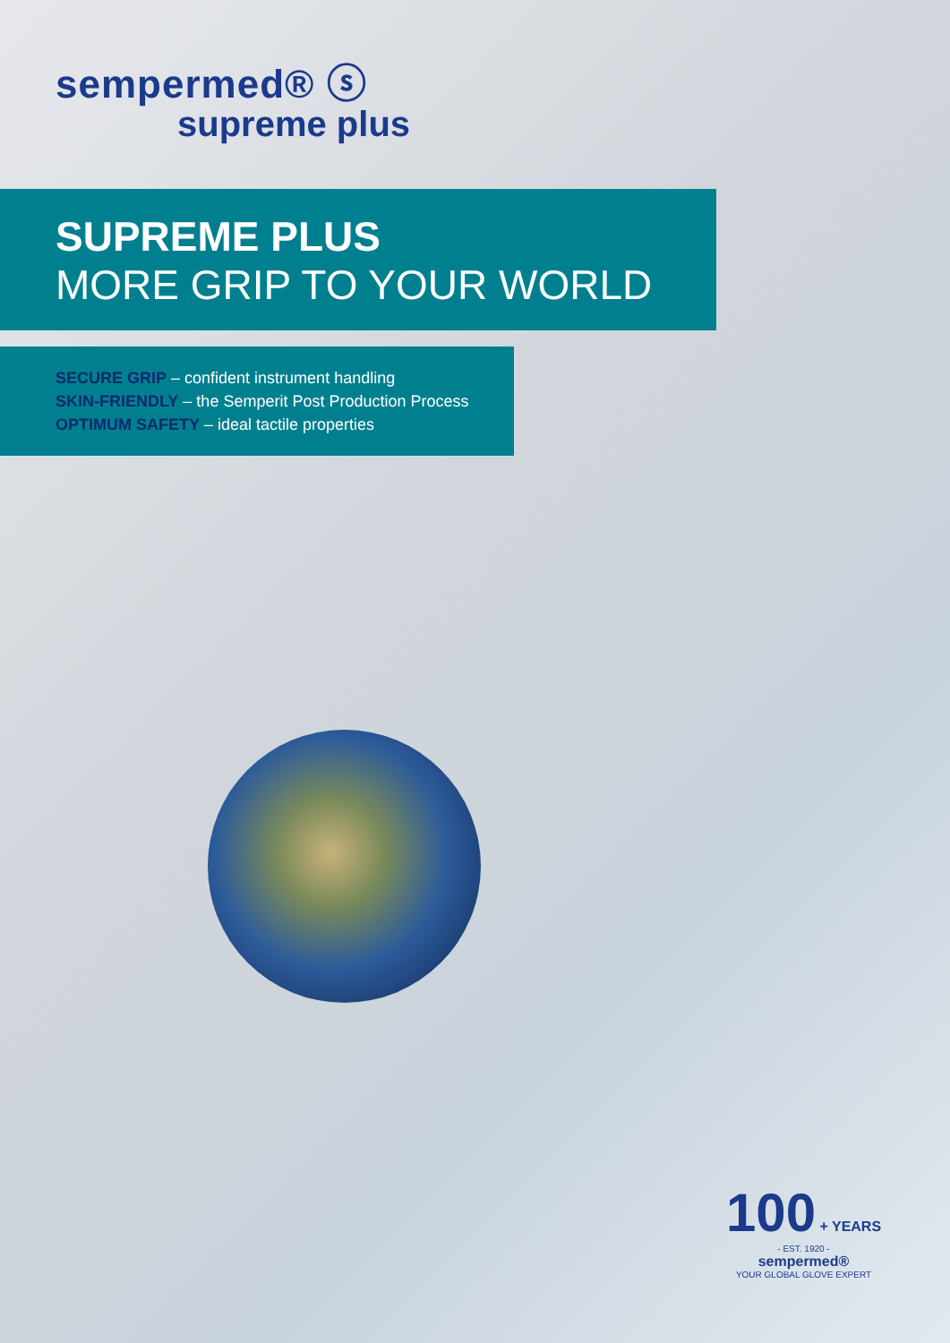sempermed® ⓢ
supreme plus
SUPREME PLUS
MORE GRIP TO YOUR WORLD
SECURE GRIP – confident instrument handling
SKIN-FRIENDLY – the Semperit Post Production Process
OPTIMUM SAFETY – ideal tactile properties
100 + YEARS
- EST. 1920 -
sempermed®
YOUR GLOBAL GLOVE EXPERT